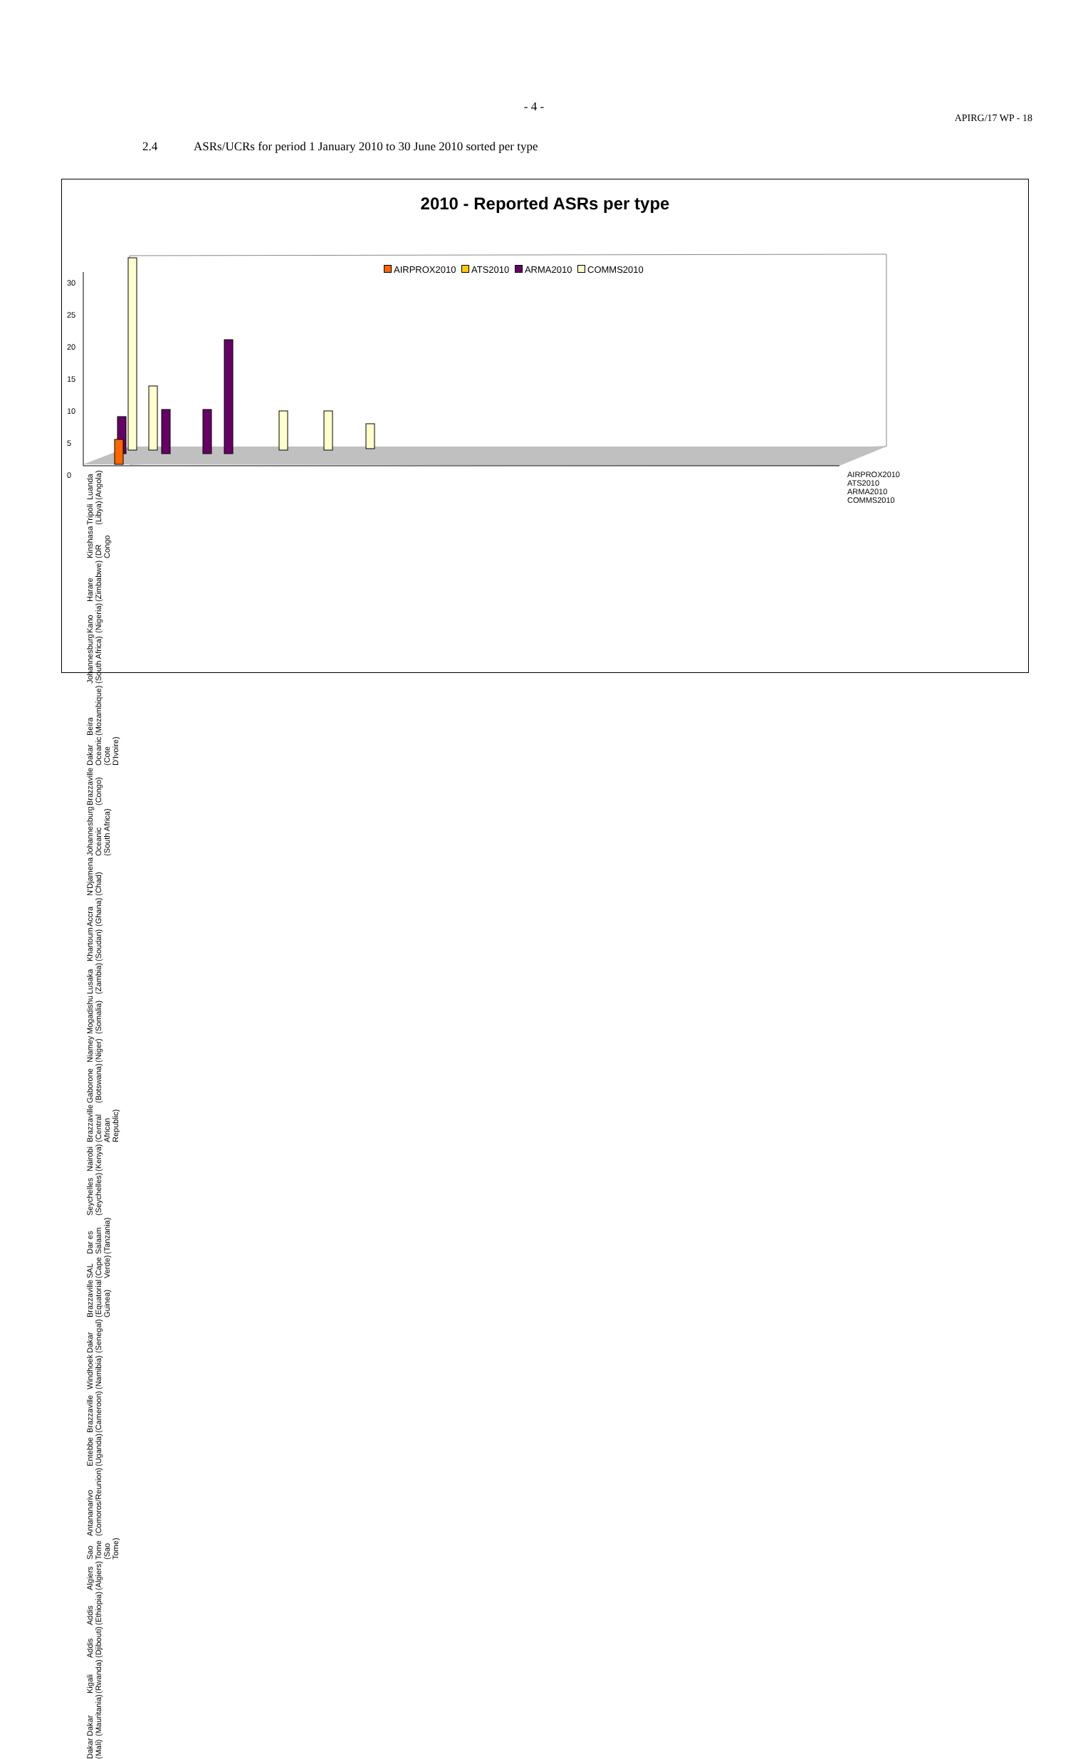- 4 -
APIRG/17 WP - 18
2.4 ASRs/UCRs for period 1 January 2010 to 30 June 2010 sorted per type
2010 - Reported ASRs per type
AIRPROX2010 ATS2010 ARMA2010 COMMS2010
30
25
20
15
10
5
0
Luanda (Angola) Tripoli (Libya) Kinshasa (DR Congo Harare (Zimbabwe) Kano (Nigeria) Johannesburg (South Africa) Beira (Mozambique) Dakar Oceanic (Cote D'Ivoire) Brazzaville (Congo) Johannesburg Oceanic (South Africa) N'Djamena (Chad) Accra (Ghana) Khartoum (Soudan) Lusaka (Zambia) Mogadishu (Somalia) Niamey (Niger) Gaborone (Botswana) Brazzaville (Central African Republic) Nairobi (Kenya) Seychelles (Seychelles) Dar es Salaam (Tanzania) SAL (Cape Verde) Brazzaville (Equatorial Guinea) Dakar (Senegal) Windhoek (Namibia) Brazzaville (Cameroon) Entebbe (Uganda) Antananarivo (Comoros/Reunion) Sao Tome (Sao Tome) Algiers (Algiers) Addis (Ethiopia) Addis (Djibouti) Kigali (Rwanda) Dakar (Mauritania) Dakar (Mali)
AIRPROX2010
ATS2010
ARMA2010
COMMS2010